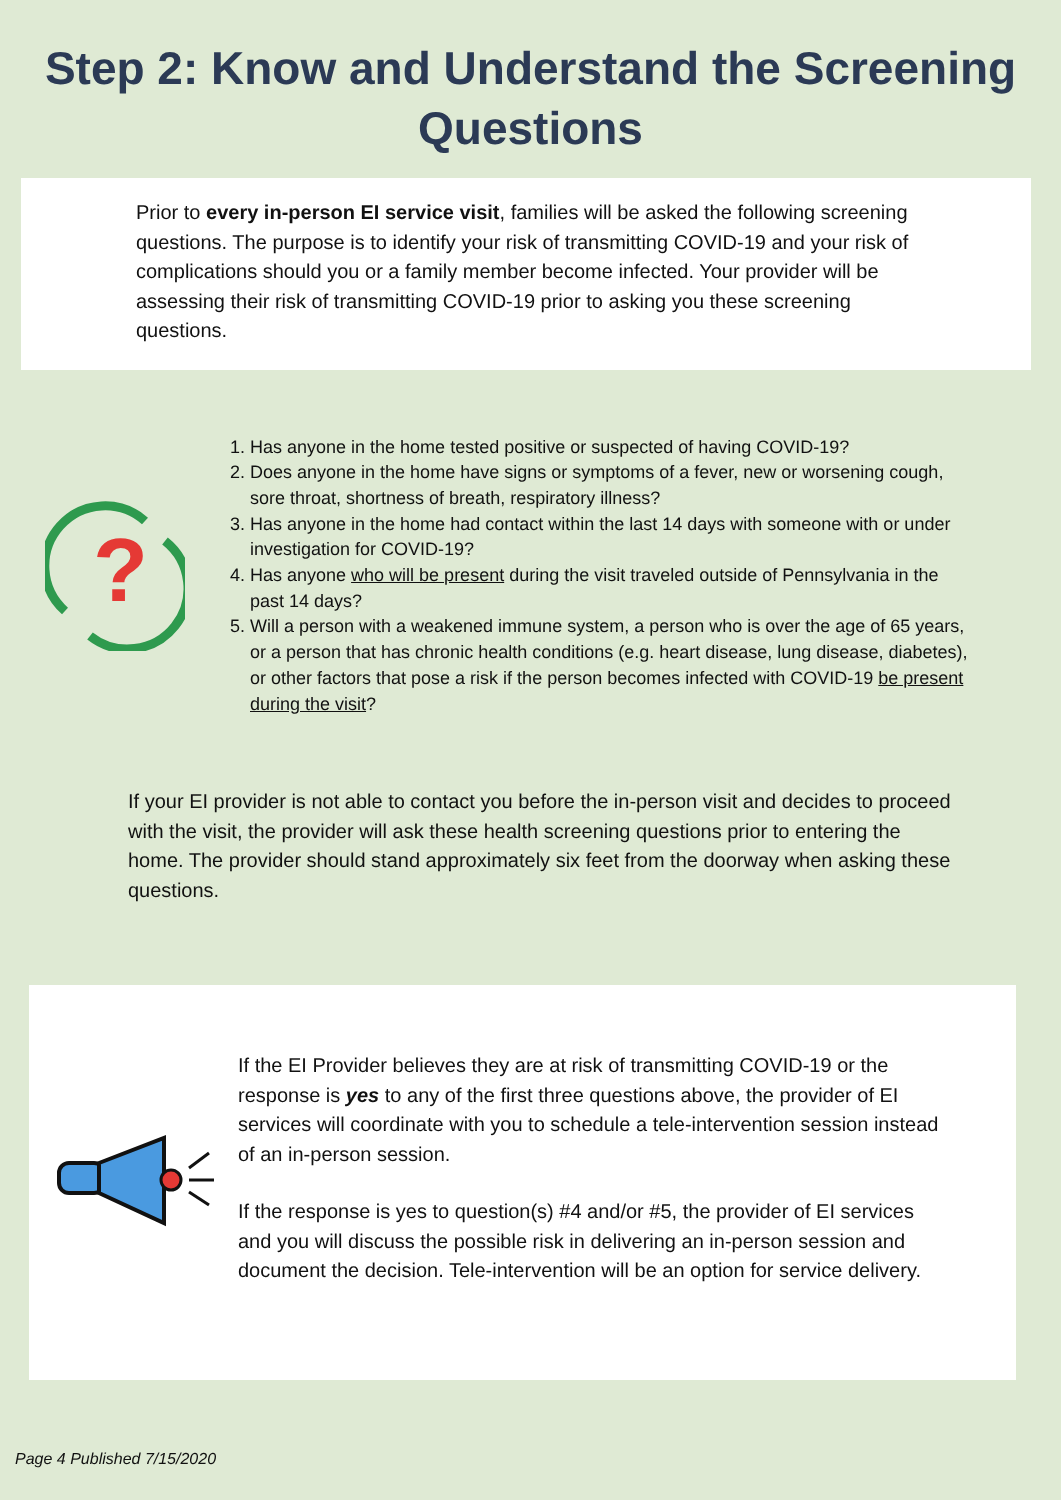Step 2: Know and Understand the Screening Questions
Prior to every in-person EI service visit, families will be asked the following screening questions. The purpose is to identify your risk of transmitting COVID-19 and your risk of complications should you or a family member become infected. Your provider will be assessing their risk of transmitting COVID-19 prior to asking you these screening questions.
?
1. Has anyone in the home tested positive or suspected of having COVID-19?
2. Does anyone in the home have signs or symptoms of a fever, new or worsening cough, sore throat, shortness of breath, respiratory illness?
3. Has anyone in the home had contact within the last 14 days with someone with or under investigation for COVID-19?
4. Has anyone who will be present during the visit traveled outside of Pennsylvania in the past 14 days?
5. Will a person with a weakened immune system, a person who is over the age of 65 years, or a person that has chronic health conditions (e.g. heart disease, lung disease, diabetes), or other factors that pose a risk if the person becomes infected with COVID-19 be present during the visit?
If your EI provider is not able to contact you before the in-person visit and decides to proceed with the visit, the provider will ask these health screening questions prior to entering the home. The provider should stand approximately six feet from the doorway when asking these questions.
If the EI Provider believes they are at risk of transmitting COVID-19 or the response is yes to any of the first three questions above, the provider of EI services will coordinate with you to schedule a tele-intervention session instead of an in-person session.
If the response is yes to question(s) #4 and/or #5, the provider of EI services and you will discuss the possible risk in delivering an in-person session and document the decision. Tele-intervention will be an option for service delivery.
Page 4 Published 7/15/2020